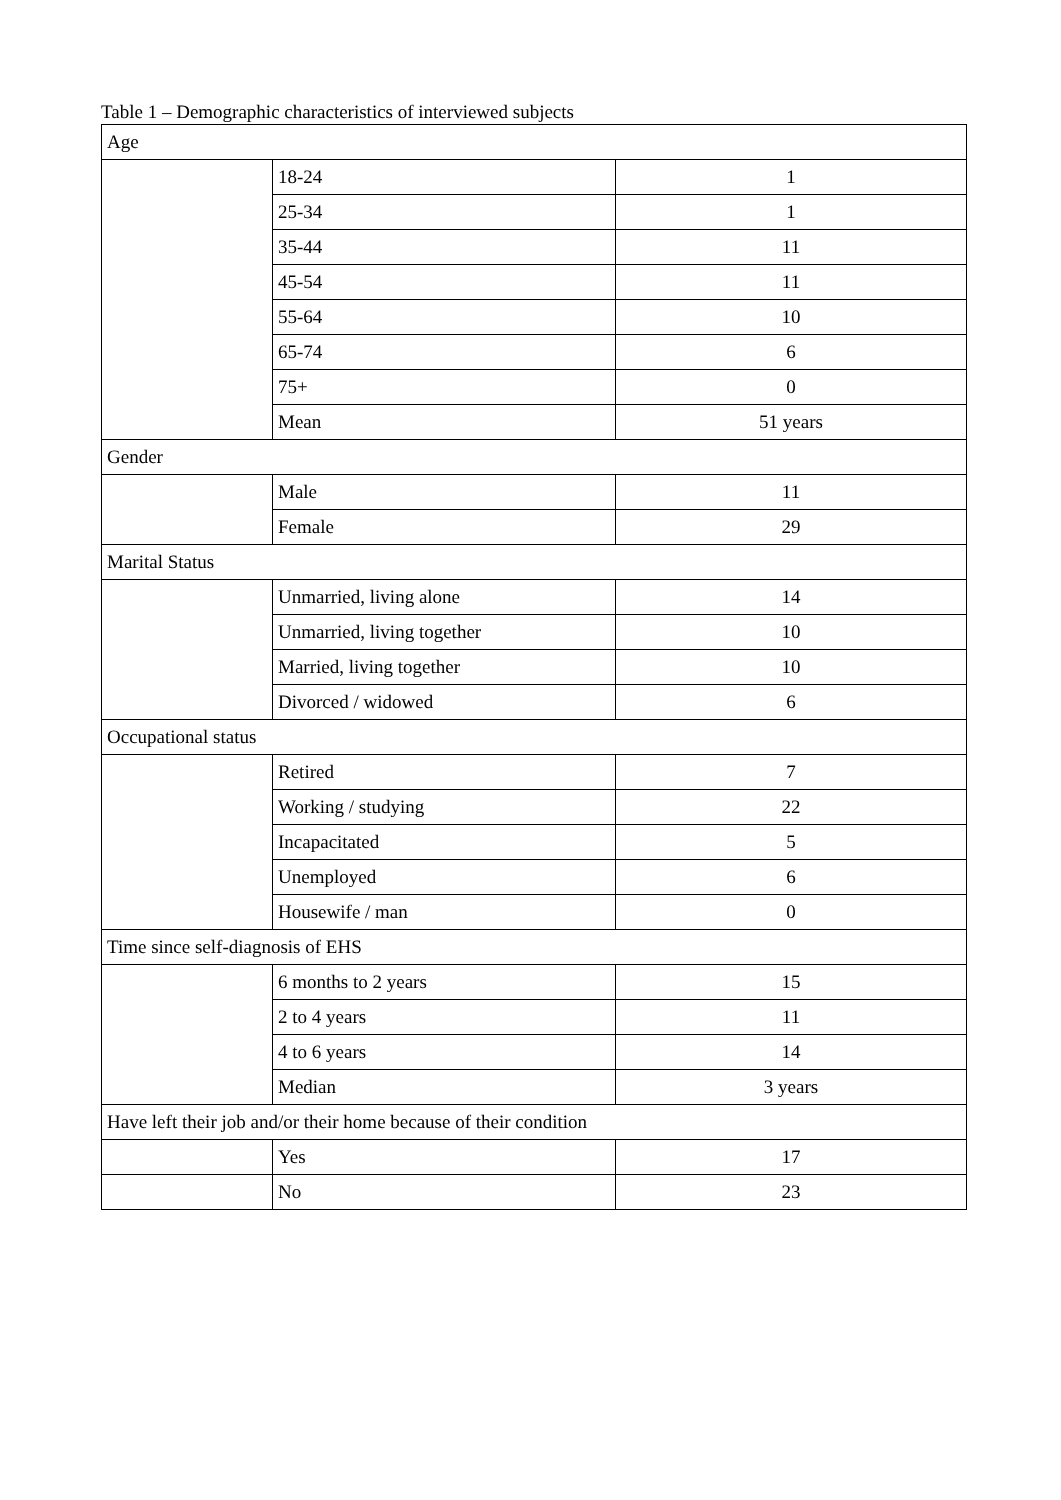Table 1 – Demographic characteristics of interviewed subjects
| Age | | |
| | 18-24 | 1 |
| | 25-34 | 1 |
| | 35-44 | 11 |
| | 45-54 | 11 |
| | 55-64 | 10 |
| | 65-74 | 6 |
| | 75+ | 0 |
| | Mean | 51 years |
| Gender | | |
| | Male | 11 |
| | Female | 29 |
| Marital Status | | |
| | Unmarried, living alone | 14 |
| | Unmarried, living together | 10 |
| | Married, living together | 10 |
| | Divorced / widowed | 6 |
| Occupational status | | |
| | Retired | 7 |
| | Working / studying | 22 |
| | Incapacitated | 5 |
| | Unemployed | 6 |
| | Housewife / man | 0 |
| Time since self-diagnosis of EHS | | |
| | 6 months to 2 years | 15 |
| | 2 to 4 years | 11 |
| | 4 to 6 years | 14 |
| | Median | 3 years |
| Have left their job and/or their home because of their condition | | |
| | Yes | 17 |
| | No | 23 |